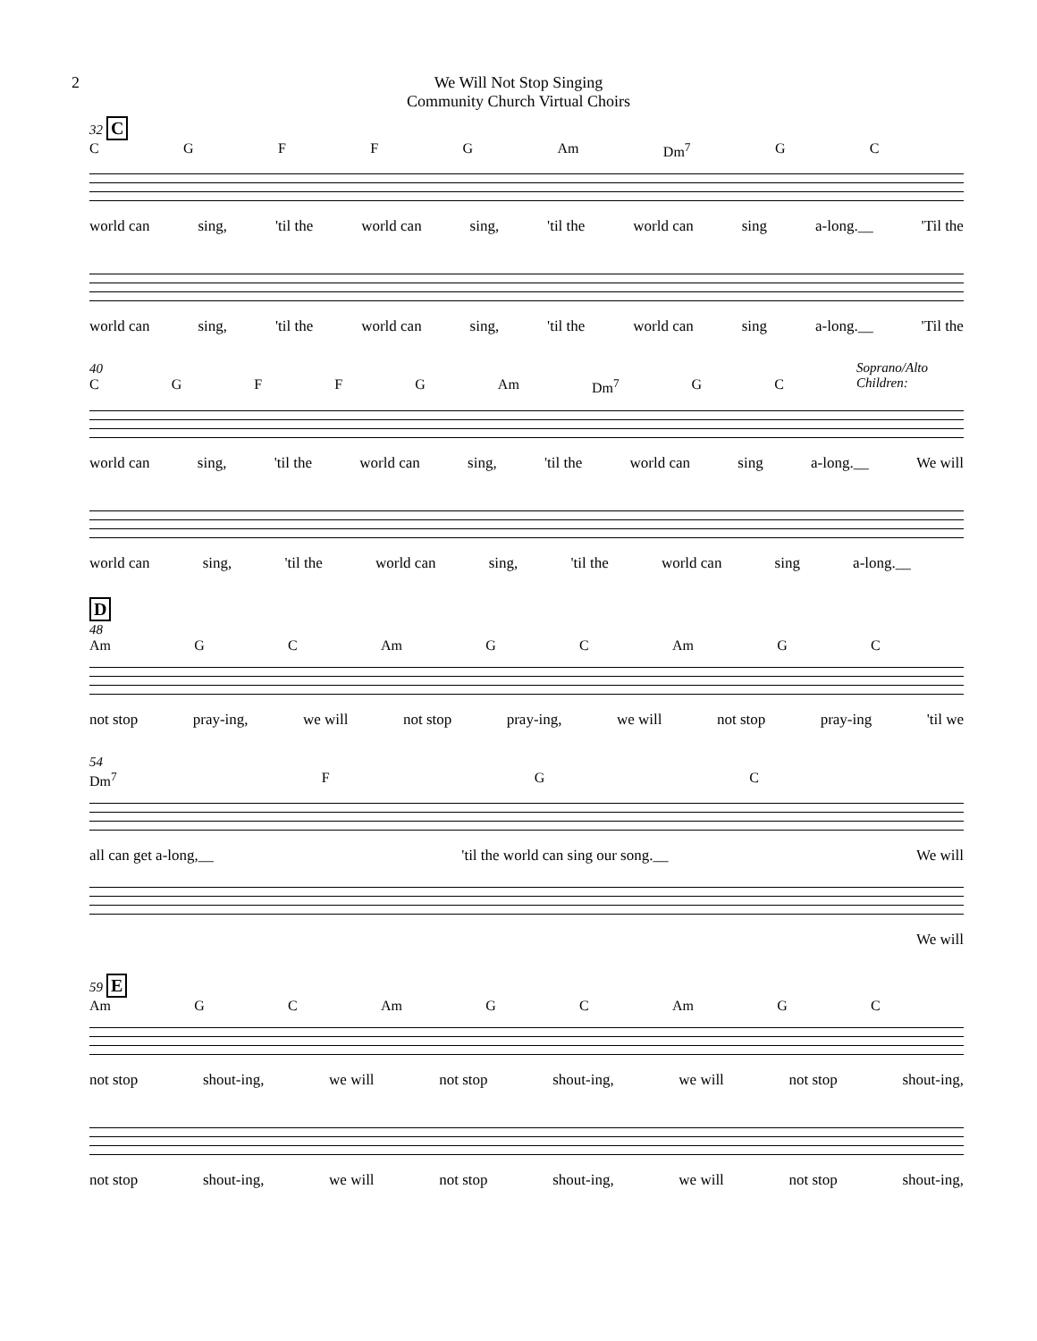2 We Will Not Stop Singing
Community Church Virtual Choirs
32 C
CGFFG Am Dm<sup>7</sup> GC
world can sing, 'til the world can sing, 'til the world can sing a-long.__ 'Til the
world can sing, 'til the world can sing, 'til the world can sing a-long.__ 'Til the
40 Soprano/Alto
Children:
CGFFG Am Dm<sup>7</sup> GC
world can sing, 'til the world can sing, 'til the world can sing a-long.__ We will
world can sing, 'til the world can sing, 'til the world can sing a-long.__
D
48
Am GC Am GC Am GC
not stop pray-ing, we will not stop pray-ing, we will not stop pray-ing 'til we
54
Dm<sup>7</sup> FGC
all can get a-long,__ 'til the world can sing our song.__ We will
We will
59 E
Am GC Am GC Am GC
not stop shout-ing, we will not stop shout-ing, we will not stop shout-ing,
not stop shout-ing, we will not stop shout-ing, we will not stop shout-ing,